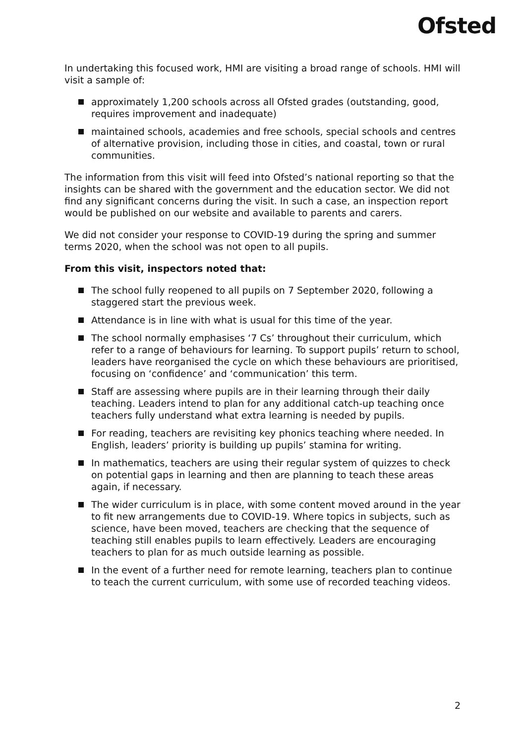Ofsted
In undertaking this focused work, HMI are visiting a broad range of schools. HMI will visit a sample of:
approximately 1,200 schools across all Ofsted grades (outstanding, good, requires improvement and inadequate)
maintained schools, academies and free schools, special schools and centres of alternative provision, including those in cities, and coastal, town or rural communities.
The information from this visit will feed into Ofsted’s national reporting so that the insights can be shared with the government and the education sector. We did not find any significant concerns during the visit. In such a case, an inspection report would be published on our website and available to parents and carers.
We did not consider your response to COVID-19 during the spring and summer terms 2020, when the school was not open to all pupils.
From this visit, inspectors noted that:
The school fully reopened to all pupils on 7 September 2020, following a staggered start the previous week.
Attendance is in line with what is usual for this time of the year.
The school normally emphasises ‘7 Cs’ throughout their curriculum, which refer to a range of behaviours for learning. To support pupils’ return to school, leaders have reorganised the cycle on which these behaviours are prioritised, focusing on ‘confidence’ and ‘communication’ this term.
Staff are assessing where pupils are in their learning through their daily teaching. Leaders intend to plan for any additional catch-up teaching once teachers fully understand what extra learning is needed by pupils.
For reading, teachers are revisiting key phonics teaching where needed. In English, leaders’ priority is building up pupils’ stamina for writing.
In mathematics, teachers are using their regular system of quizzes to check on potential gaps in learning and then are planning to teach these areas again, if necessary.
The wider curriculum is in place, with some content moved around in the year to fit new arrangements due to COVID-19. Where topics in subjects, such as science, have been moved, teachers are checking that the sequence of teaching still enables pupils to learn effectively. Leaders are encouraging teachers to plan for as much outside learning as possible.
In the event of a further need for remote learning, teachers plan to continue to teach the current curriculum, with some use of recorded teaching videos.
2